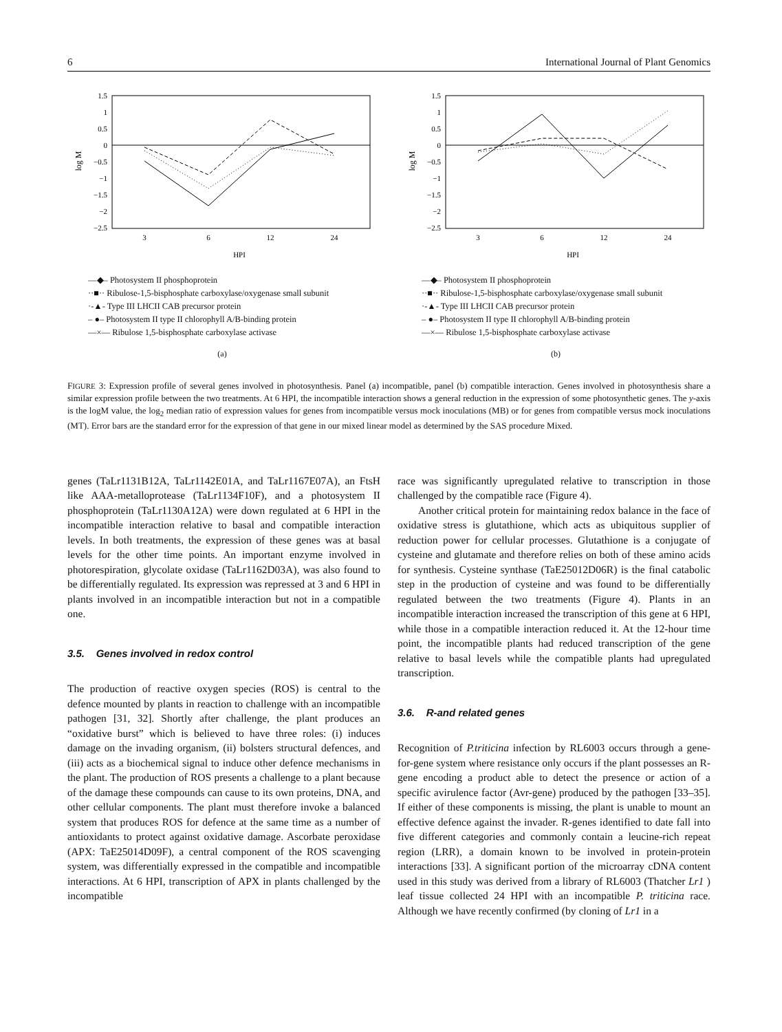6 International Journal of Plant Genomics
1.5
1
0.5
0
−0.5
−1
−1.5
−2
−2.5
3
6
12
24
HPI
log M
—◆– Photosystem II phosphoprotein
··■·· Ribulose-1,5-bisphosphate carboxylase/oxygenase small subunit
·-▲- Type III LHCII CAB precursor protein
– ●– Photosystem II type II chlorophyll A/B-binding protein
—×— Ribulose 1,5-bisphosphate carboxylase activase
(a)
1.5
1
0.5
0
−0.5
−1
−1.5
−2
−2.5
3
6
12
24
HPI
log M
—◆– Photosystem II phosphoprotein
··■·· Ribulose-1,5-bisphosphate carboxylase/oxygenase small subunit
·-▲- Type III LHCII CAB precursor protein
– ●– Photosystem II type II chlorophyll A/B-binding protein
—×— Ribulose 1,5-bisphosphate carboxylase activase
(b)
FIGURE 3: Expression profile of several genes involved in photosynthesis. Panel (a) incompatible, panel (b) compatible interaction. Genes involved in photosynthesis share a similar expression profile between the two treatments. At 6 HPI, the incompatible interaction shows a general reduction in the expression of some photosynthetic genes. The y-axis is the logM value, the log<sub>2</sub> median ratio of expression values for genes from incompatible versus mock inoculations (MB) or for genes from compatible versus mock inoculations (MT). Error bars are the standard error for the expression of that gene in our mixed linear model as determined by the SAS procedure Mixed.
genes (TaLr1131B12A, TaLr1142E01A, and TaLr1167E07A), an FtsH like AAA-metalloprotease (TaLr1134F10F), and a photosystem II phosphoprotein (TaLr1130A12A) were down regulated at 6 HPI in the incompatible interaction relative to basal and compatible interaction levels. In both treatments, the expression of these genes was at basal levels for the other time points. An important enzyme involved in photorespiration, glycolate oxidase (TaLr1162D03A), was also found to be differentially regulated. Its expression was repressed at 3 and 6 HPI in plants involved in an incompatible interaction but not in a compatible one.
3.5. Genes involved in redox control
The production of reactive oxygen species (ROS) is central to the defence mounted by plants in reaction to challenge with an incompatible pathogen [31, 32]. Shortly after challenge, the plant produces an “oxidative burst” which is believed to have three roles: (i) induces damage on the invading organism, (ii) bolsters structural defences, and (iii) acts as a biochemical signal to induce other defence mechanisms in the plant. The production of ROS presents a challenge to a plant because of the damage these compounds can cause to its own proteins, DNA, and other cellular components. The plant must therefore invoke a balanced system that produces ROS for defence at the same time as a number of antioxidants to protect against oxidative damage. Ascorbate peroxidase (APX: TaE25014D09F), a central component of the ROS scavenging system, was differentially expressed in the compatible and incompatible interactions. At 6 HPI, transcription of APX in plants challenged by the incompatible
race was significantly upregulated relative to transcription in those challenged by the compatible race (Figure 4).
Another critical protein for maintaining redox balance in the face of oxidative stress is glutathione, which acts as ubiquitous supplier of reduction power for cellular processes. Glutathione is a conjugate of cysteine and glutamate and therefore relies on both of these amino acids for synthesis. Cysteine synthase (TaE25012D06R) is the final catabolic step in the production of cysteine and was found to be differentially regulated between the two treatments (Figure 4). Plants in an incompatible interaction increased the transcription of this gene at 6 HPI, while those in a compatible interaction reduced it. At the 12-hour time point, the incompatible plants had reduced transcription of the gene relative to basal levels while the compatible plants had upregulated transcription.
3.6. R-and related genes
Recognition of P.triticina infection by RL6003 occurs through a gene-for-gene system where resistance only occurs if the plant possesses an R-gene encoding a product able to detect the presence or action of a specific avirulence factor (Avr-gene) produced by the pathogen [33–35]. If either of these components is missing, the plant is unable to mount an effective defence against the invader. R-genes identified to date fall into five different categories and commonly contain a leucine-rich repeat region (LRR), a domain known to be involved in protein-protein interactions [33]. A significant portion of the microarray cDNA content used in this study was derived from a library of RL6003 (Thatcher Lr1 ) leaf tissue collected 24 HPI with an incompatible P. triticina race. Although we have recently confirmed (by cloning of Lr1 in a